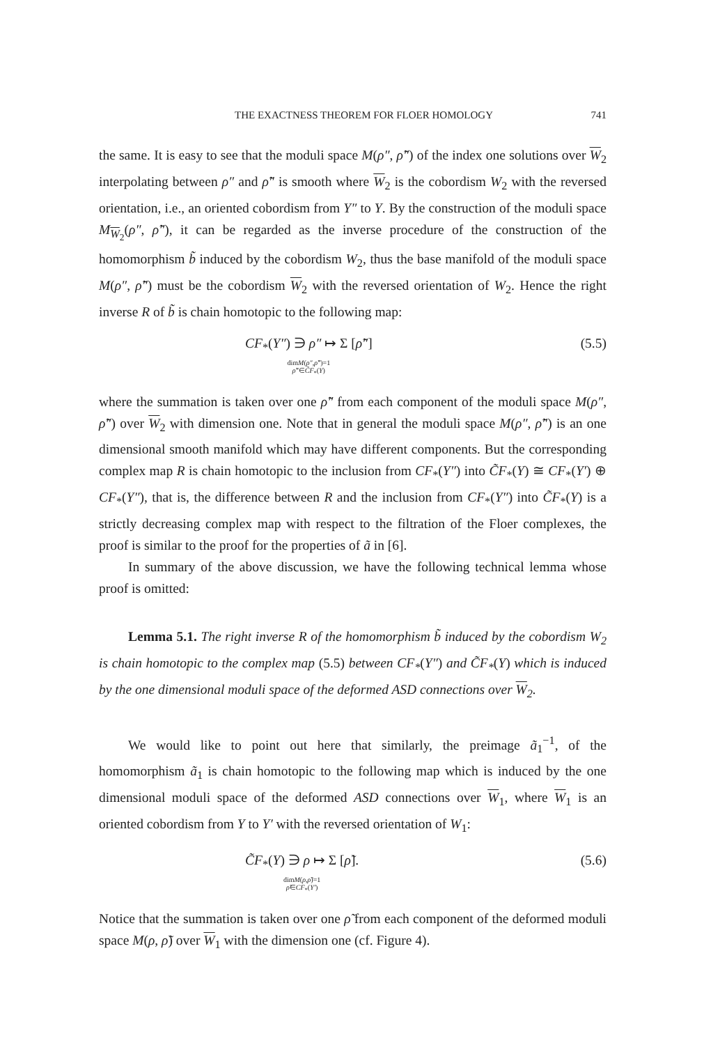THE EXACTNESS THEOREM FOR FLOER HOMOLOGY 741
the same. It is easy to see that the moduli space M(ρ″, ρ̃″) of the index one solutions over W<sub>2</sub> interpolating between ρ″ and ρ̃″ is smooth where W<sub>2</sub> is the cobordism W<sub>2</sub> with the reversed orientation, i.e., an oriented cobordism from Y″ to Y. By the construction of the moduli space M<sub>W<sub>2</sub></sub>(ρ″, ρ̃″), it can be regarded as the inverse procedure of the construction of the homomorphism b̃ induced by the cobordism W<sub>2</sub>, thus the base manifold of the moduli space M(ρ″, ρ̃″) must be the cobordism W<sub>2</sub> with the reversed orientation of W<sub>2</sub>. Hence the right inverse R of b̃ is chain homotopic to the following map:
CF<sub>*</sub>(Y″) ∋ ρ″ ↦ Σ [ρ̃″]
dimM(ρ″,ρ̃″)=1
ρ̃″∈C̃F<sub>*</sub>(Y)
(5.5)
where the summation is taken over one ρ̃″ from each component of the moduli space M(ρ″, ρ̃″) over W<sub>2</sub> with dimension one. Note that in general the moduli space M(ρ″, ρ̃″) is an one dimensional smooth manifold which may have different components. But the corresponding complex map R is chain homotopic to the inclusion from CF<sub>*</sub>(Y″) into C̃F<sub>*</sub>(Y) ≅ CF<sub>*</sub>(Y′) ⊕ CF<sub>*</sub>(Y″), that is, the difference between R and the inclusion from CF<sub>*</sub>(Y″) into C̃F<sub>*</sub>(Y) is a strictly decreasing complex map with respect to the filtration of the Floer complexes, the proof is similar to the proof for the properties of ã in [6].
In summary of the above discussion, we have the following technical lemma whose proof is omitted:
Lemma 5.1. The right inverse R of the homomorphism b̃ induced by the cobordism W<sub>2</sub> is chain homotopic to the complex map (5.5) between CF<sub>*</sub>(Y″) and C̃F<sub>*</sub>(Y) which is induced by the one dimensional moduli space of the deformed ASD connections over W<sub>2</sub>.
We would like to point out here that similarly, the preimage ã<sub>1</sub><sup>−1</sup>, of the homomorphism ã<sub>1</sub> is chain homotopic to the following map which is induced by the one dimensional moduli space of the deformed ASD connections over W<sub>1</sub>, where W<sub>1</sub> is an oriented cobordism from Y to Y′ with the reversed orientation of W<sub>1</sub>:
C̃F<sub>*</sub>(Y) ∋ ρ ↦ Σ [ρ̃].
dimM(ρ,ρ̃)=1
ρ̃∈CF<sub>*</sub>(Y′)
(5.6)
Notice that the summation is taken over one ρ̃ from each component of the deformed moduli space M(ρ, ρ̃) over W<sub>1</sub> with the dimension one (cf. Figure 4).